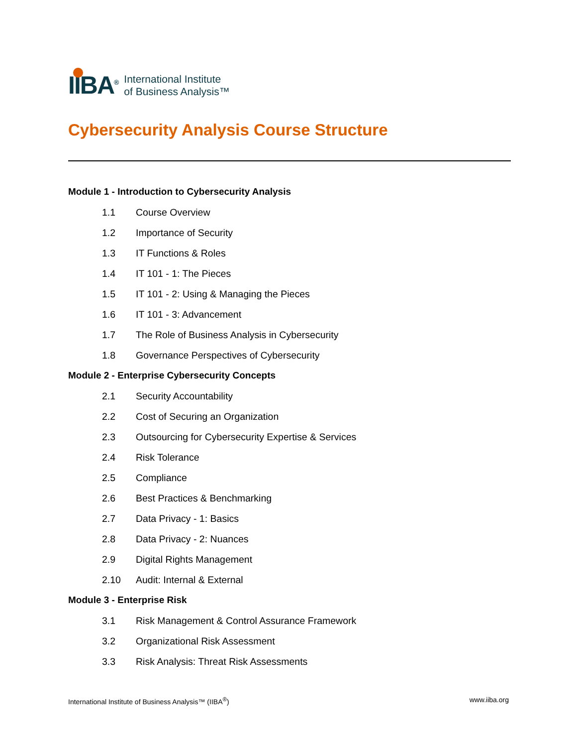IIBA<sup>®</sup>
International Institute
of Business Analysis™
Cybersecurity Analysis Course Structure
Module 1 - Introduction to Cybersecurity Analysis
1.1 Course Overview
1.2 Importance of Security
1.3 IT Functions & Roles
1.4 IT 101 - 1: The Pieces
1.5 IT 101 - 2: Using & Managing the Pieces
1.6 IT 101 - 3: Advancement
1.7 The Role of Business Analysis in Cybersecurity
1.8 Governance Perspectives of Cybersecurity
Module 2 - Enterprise Cybersecurity Concepts
2.1 Security Accountability
2.2 Cost of Securing an Organization
2.3 Outsourcing for Cybersecurity Expertise & Services
2.4 Risk Tolerance
2.5 Compliance
2.6 Best Practices & Benchmarking
2.7 Data Privacy - 1: Basics
2.8 Data Privacy - 2: Nuances
2.9 Digital Rights Management
2.10 Audit: Internal & External
Module 3 - Enterprise Risk
3.1 Risk Management & Control Assurance Framework
3.2 Organizational Risk Assessment
3.3 Risk Analysis: Threat Risk Assessments
International Institute of Business Analysis™ (IIBA<sup>®</sup>) www.iiba.org